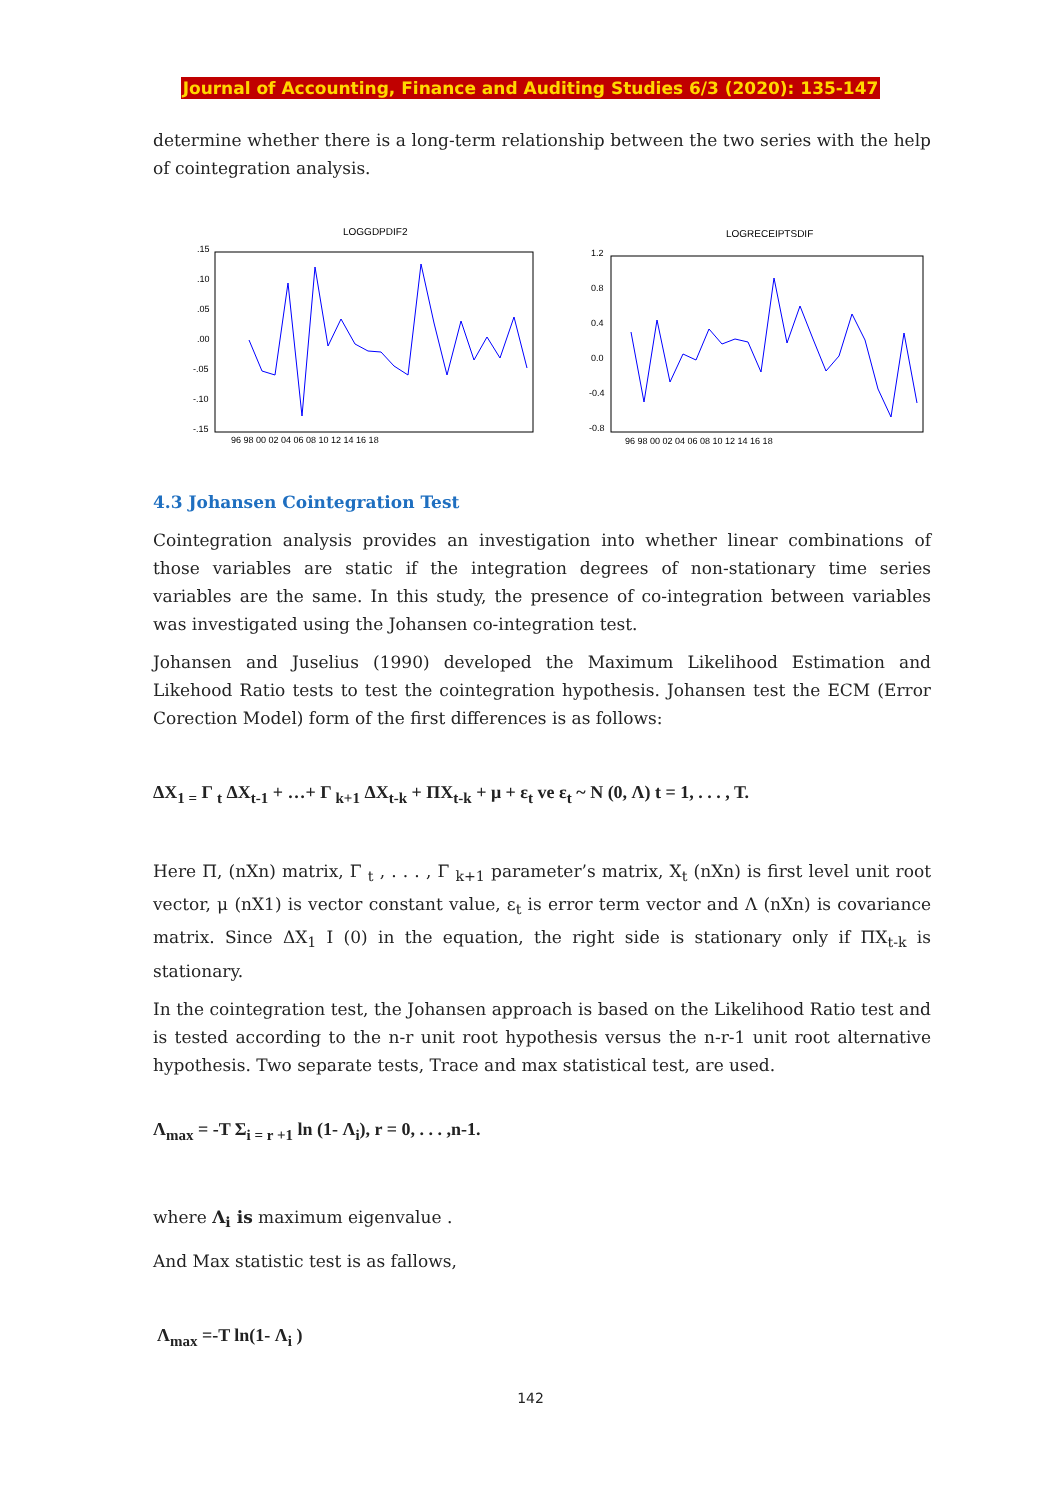Journal of Accounting, Finance and Auditing Studies 6/3 (2020): 135-147
determine whether there is a long-term relationship between the two series with the help of cointegration analysis.
LOGGDPDIF2
.15
.10
.05
.00
-.05
-.10
-.15
96 98 00 02 04 06 08 10 12 14 16 18
LOGRECEIPTSDIF
1.2
0.8
0.4
0.0
-0.4
-0.8
96 98 00 02 04 06 08 10 12 14 16 18
4.3 Johansen Cointegration Test
Cointegration analysis provides an investigation into whether linear combinations of those variables are static if the integration degrees of non-stationary time series variables are the same. In this study, the presence of co-integration between variables was investigated using the Johansen co-integration test.
Johansen and Juselius (1990) developed the Maximum Likelihood Estimation and Likehood Ratio tests to test the cointegration hypothesis. Johansen test the ECM (Error Corection Model) form of the first differences is as follows:
ΔX<sub>1 =</sub> Γ <sub>t</sub> ΔX<sub>t-1</sub> + …+ Γ <sub>k+1</sub> ΔX<sub>t-k</sub> + ΠX<sub>t-k</sub> + μ + ε<sub>t</sub> ve ε<sub>t</sub> ~ N (0, Λ) t = 1, . . . , T.
Here Π, (nXn) matrix, Γ <sub>t</sub> , . . . , Γ <sub>k+1</sub> parameter’s matrix, X<sub>t</sub> (nXn) is first level unit root vector, μ (nX1) is vector constant value, ε<sub>t</sub> is error term vector and Λ (nXn) is covariance matrix. Since ΔX<sub>1</sub> I (0) in the equation, the right side is stationary only if ΠX<sub>t-k</sub> is stationary.
In the cointegration test, the Johansen approach is based on the Likelihood Ratio test and is tested according to the n-r unit root hypothesis versus the n-r-1 unit root alternative hypothesis. Two separate tests, Trace and max statistical test, are used.
Λ<sub>max</sub> = -T Σ<sub>i = r +1</sub> ln (1- Λ<sub>i</sub>), r = 0, . . . ,n-1.
where Λ<sub>i</sub> is maximum eigenvalue .
And Max statistic test is as fallows,
Λ<sub>max</sub> =-T ln(1- Λ<sub>i</sub> )
142